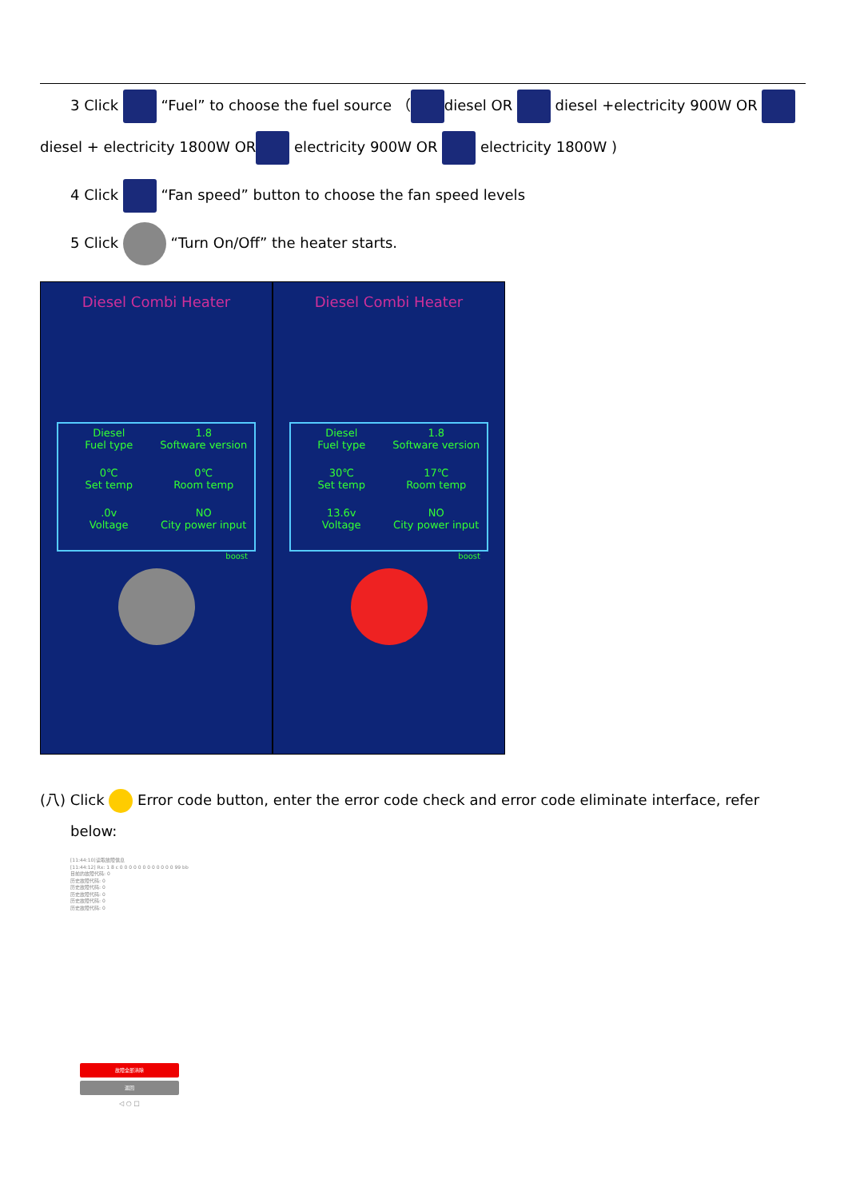3 Click “Fuel” to choose the fuel source （ diesel OR diesel +electricity 900W OR
diesel + electricity 1800W OR electricity 900W OR electricity 1800W )
4 Click “Fan speed” button to choose the fan speed levels
5 Click “Turn On/Off” the heater starts.
Diesel Combi Heater
Diesel
Fuel type
1.8
Software version
0℃
Set temp
0℃
Room temp
.0v
Voltage
NO
City power input
boost
Diesel Combi Heater
Diesel
Fuel type
1.8
Software version
30℃
Set temp
17℃
Room temp
13.6v
Voltage
NO
City power input
boost
(八) Click Error code button, enter the error code check and error code eliminate interface, refer
below:
[11:44:10]读取故障信息
[11:44:12] Rx: 1 8 c 0 0 0 0 0 0 0 0 0 0 0 0 99 bb
目前的故障代码: 0
历史故障代码: 0
历史故障代码: 0
历史故障代码: 0
历史故障代码: 0
历史故障代码: 0
故障全部清除
返回
◁ ○ □